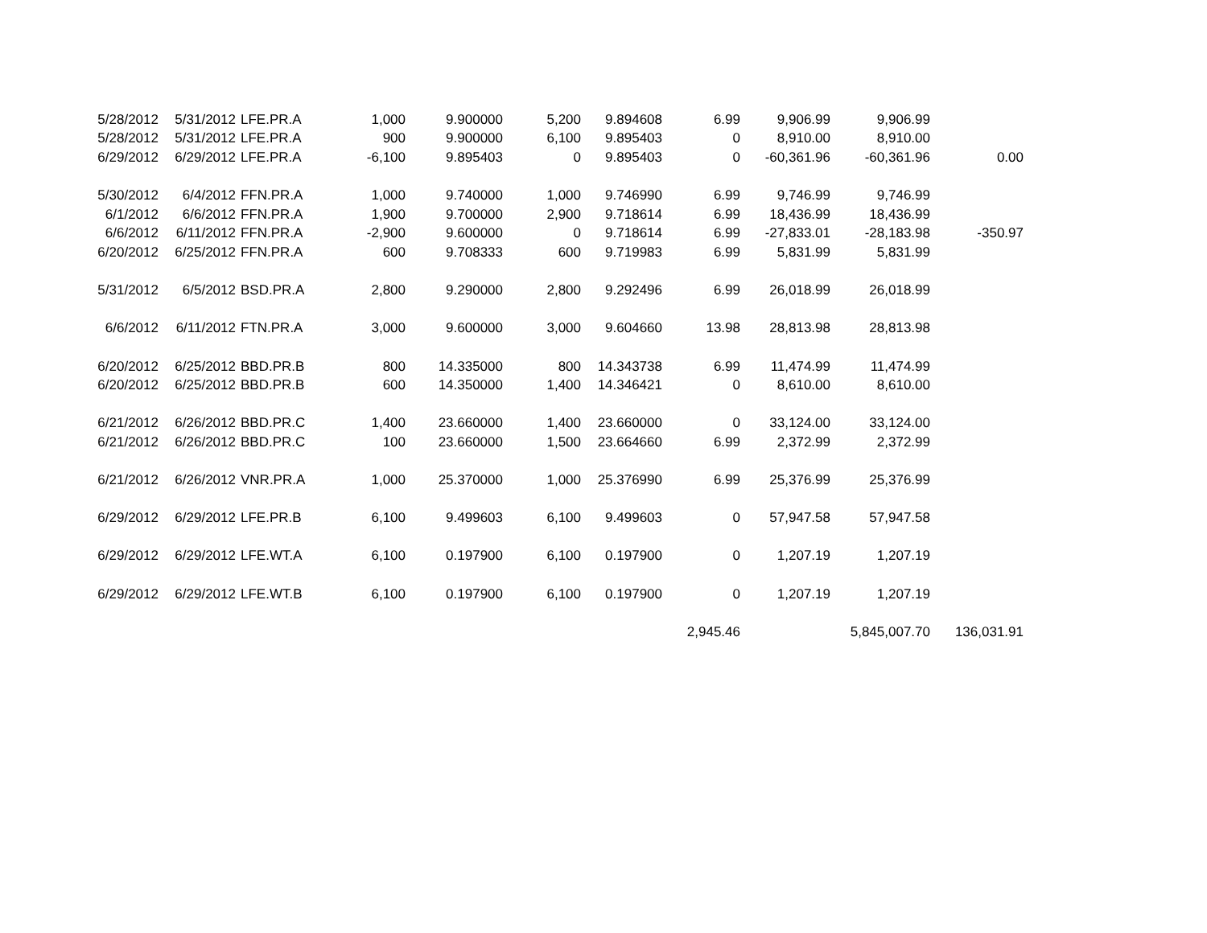| 5/28/2012 | 5/31/2012 | LFE.PR.A | 1,000 | 9.900000 | 5,200 | 9.894608 | 6.99 | 9,906.99 | 9,906.99 | |
| 5/28/2012 | 5/31/2012 | LFE.PR.A | 900 | 9.900000 | 6,100 | 9.895403 | 0 | 8,910.00 | 8,910.00 | |
| 6/29/2012 | 6/29/2012 | LFE.PR.A | -6,100 | 9.895403 | 0 | 9.895403 | 0 | -60,361.96 | -60,361.96 | 0.00 |
| 5/30/2012 | 6/4/2012 | FFN.PR.A | 1,000 | 9.740000 | 1,000 | 9.746990 | 6.99 | 9,746.99 | 9,746.99 | |
| 6/1/2012 | 6/6/2012 | FFN.PR.A | 1,900 | 9.700000 | 2,900 | 9.718614 | 6.99 | 18,436.99 | 18,436.99 | |
| 6/6/2012 | 6/11/2012 | FFN.PR.A | -2,900 | 9.600000 | 0 | 9.718614 | 6.99 | -27,833.01 | -28,183.98 | -350.97 |
| 6/20/2012 | 6/25/2012 | FFN.PR.A | 600 | 9.708333 | 600 | 9.719983 | 6.99 | 5,831.99 | 5,831.99 | |
| 5/31/2012 | 6/5/2012 | BSD.PR.A | 2,800 | 9.290000 | 2,800 | 9.292496 | 6.99 | 26,018.99 | 26,018.99 | |
| 6/6/2012 | 6/11/2012 | FTN.PR.A | 3,000 | 9.600000 | 3,000 | 9.604660 | 13.98 | 28,813.98 | 28,813.98 | |
| 6/20/2012 | 6/25/2012 | BBD.PR.B | 800 | 14.335000 | 800 | 14.343738 | 6.99 | 11,474.99 | 11,474.99 | |
| 6/20/2012 | 6/25/2012 | BBD.PR.B | 600 | 14.350000 | 1,400 | 14.346421 | 0 | 8,610.00 | 8,610.00 | |
| 6/21/2012 | 6/26/2012 | BBD.PR.C | 1,400 | 23.660000 | 1,400 | 23.660000 | 0 | 33,124.00 | 33,124.00 | |
| 6/21/2012 | 6/26/2012 | BBD.PR.C | 100 | 23.660000 | 1,500 | 23.664660 | 6.99 | 2,372.99 | 2,372.99 | |
| 6/21/2012 | 6/26/2012 | VNR.PR.A | 1,000 | 25.370000 | 1,000 | 25.376990 | 6.99 | 25,376.99 | 25,376.99 | |
| 6/29/2012 | 6/29/2012 | LFE.PR.B | 6,100 | 9.499603 | 6,100 | 9.499603 | 0 | 57,947.58 | 57,947.58 | |
| 6/29/2012 | 6/29/2012 | LFE.WT.A | 6,100 | 0.197900 | 6,100 | 0.197900 | 0 | 1,207.19 | 1,207.19 | |
| 6/29/2012 | 6/29/2012 | LFE.WT.B | 6,100 | 0.197900 | 6,100 | 0.197900 | 0 | 1,207.19 | 1,207.19 | |
| | | | | | | | 2,945.46 | | 5,845,007.70 | 136,031.91 |